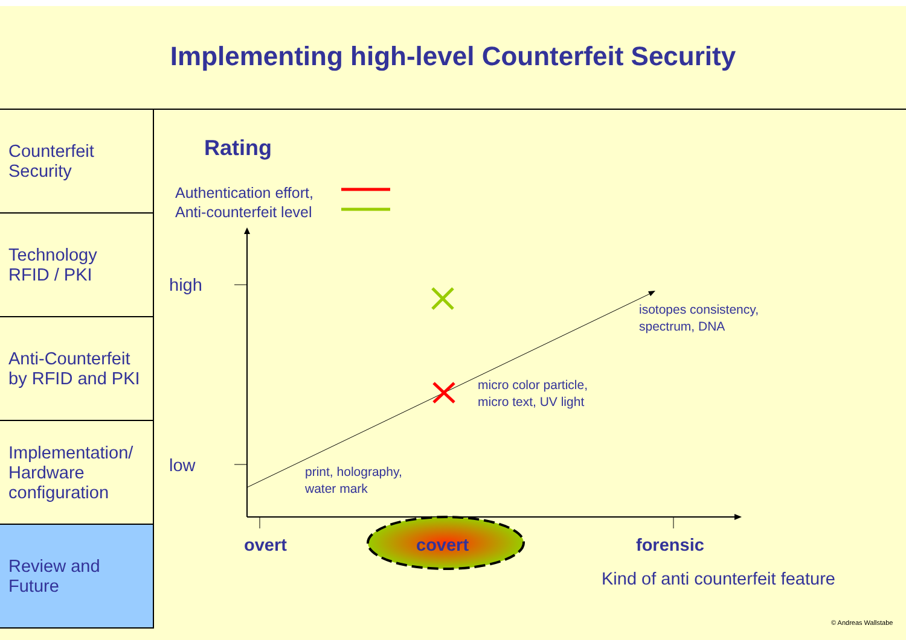Implementing high-level Counterfeit Security
Counterfeit
Security
Technology
RFID / PKI
Anti-Counterfeit
by RFID and PKI
Implementation/
Hardware
configuration
Review and
Future
Rating
Authentication effort,
Anti-counterfeit level
high
low
isotopes consistency,
spectrum, DNA
micro color particle,
micro text, UV light
print, holography,
water mark
overt covert forensic
Kind of anti counterfeit feature
© Andreas Wallstabe